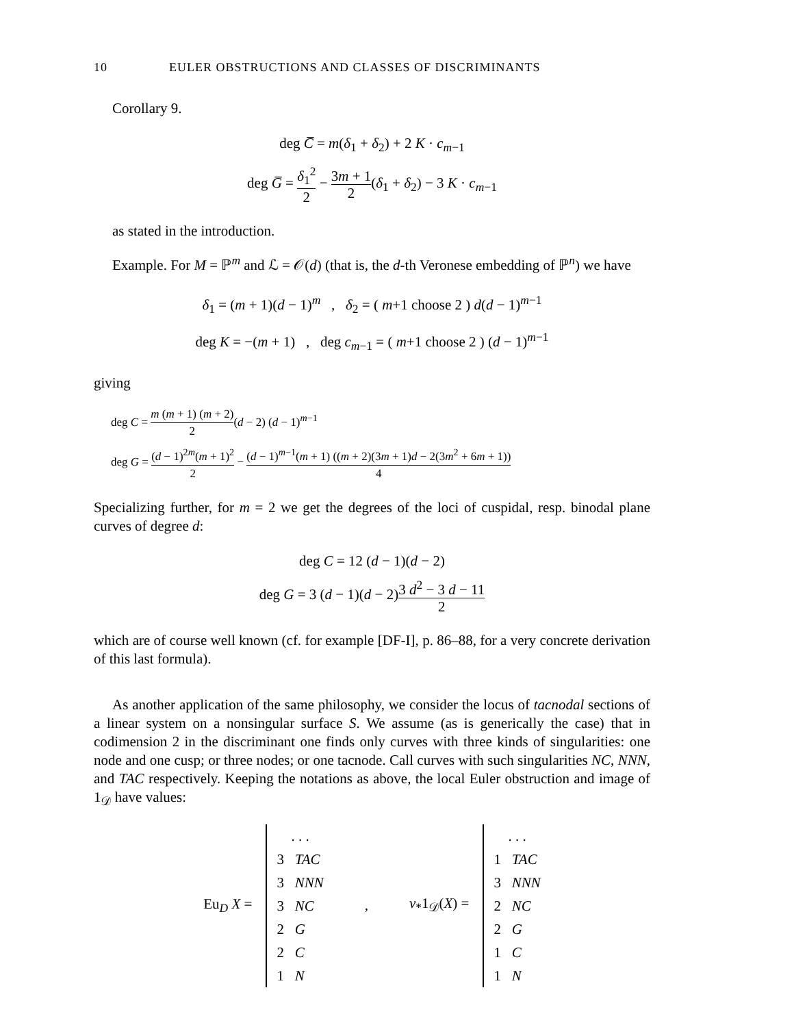10 EULER OBSTRUCTIONS AND CLASSES OF DISCRIMINANTS
Corollary 9.
deg C̅ = m(δ<sub>1</sub> + δ<sub>2</sub>) + 2 K · c<sub>m−1</sub>
deg G̅ = δ<sub>1</sub><sup>2</sup> 2 − 3m + 1 2(δ<sub>1</sub> + δ<sub>2</sub>) − 3 K · c<sub>m−1</sub>
as stated in the introduction.
Example. For M = ℙ<sup>m</sup> and ℒ = 𝒪(d) (that is, the d-th Veronese embedding of ℙ<sup>n</sup>) we have
δ<sub>1</sub> = (m + 1)(d − 1)<sup>m</sup> , δ<sub>2</sub> = ( m+1 choose 2 ) d(d − 1)<sup>m−1</sup>
deg K = −(m + 1) , deg c<sub>m−1</sub> = ( m+1 choose 2 ) (d − 1)<sup>m−1</sup>
giving
deg C = m (m + 1) (m + 2) 2(d − 2) (d − 1)<sup>m−1</sup>
deg G = (d − 1)<sup>2m</sup>(m + 1)<sup>2</sup> 2 − (d − 1)<sup>m−1</sup>(m + 1) ((m + 2)(3m + 1)d − 2(3m<sup>2</sup> + 6m + 1)) 4
Specializing further, for m = 2 we get the degrees of the loci of cuspidal, resp. binodal plane curves of degree d:
deg C = 12 (d − 1)(d − 2)
deg G = 3 (d − 1)(d − 2)3 d<sup>2</sup> − 3 d − 11 2
which are of course well known (cf. for example [DF-I], p. 86–88, for a very concrete derivation of this last formula).
As another application of the same philosophy, we consider the locus of tacnodal sections of a linear system on a nonsingular surface S. We assume (as is generically the case) that in codimension 2 in the discriminant one finds only curves with three kinds of singularities: one node and one cusp; or three nodes; or one tacnode. Call curves with such singularities NC, NNN, and TAC respectively. Keeping the notations as above, the local Euler obstruction and image of 1<sub>𝒟</sub> have values:
Eu<sub>D</sub> X =
. . .
3 TAC
3 NNN
3 NC
2 G
2 C
1 N
, ν<sub>*</sub>1<sub>𝒟</sub>(X) =
. . .
1 TAC
3 NNN
2 NC
2 G
1 C
1 N